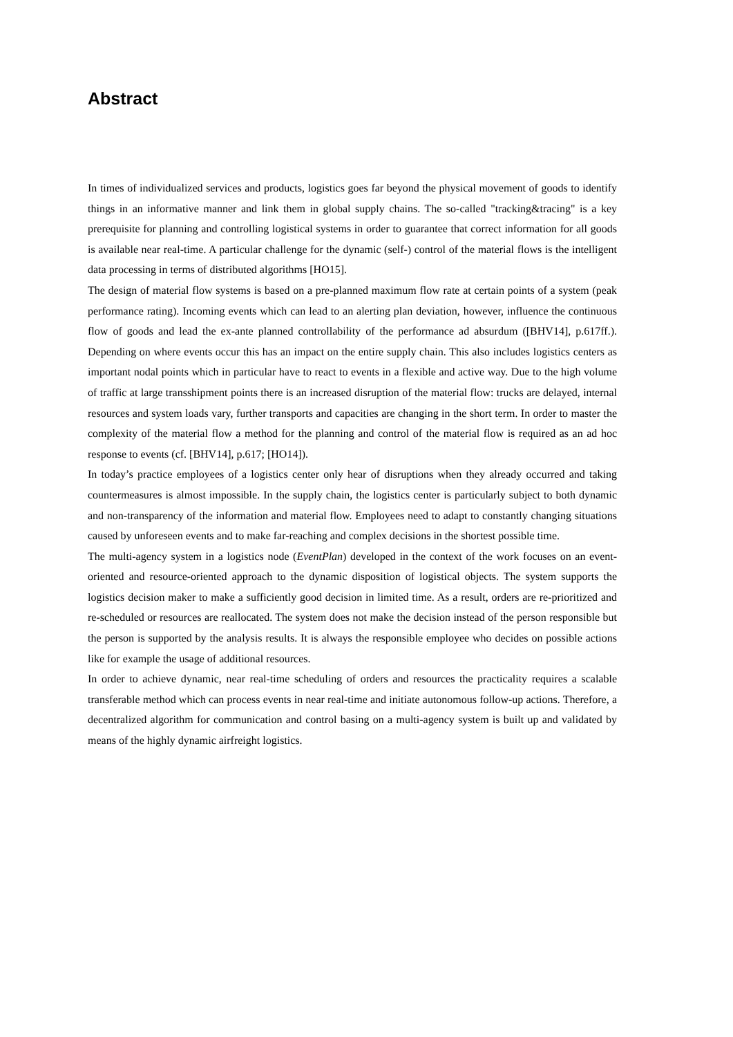Abstract
In times of individualized services and products, logistics goes far beyond the physical movement of goods to identify things in an informative manner and link them in global supply chains. The so-called "tracking&tracing" is a key prerequisite for planning and controlling logistical systems in order to guarantee that correct information for all goods is available near real-time. A particular challenge for the dynamic (self-) control of the material flows is the intelligent data processing in terms of distributed algorithms [HO15].
The design of material flow systems is based on a pre-planned maximum flow rate at certain points of a system (peak performance rating). Incoming events which can lead to an alerting plan deviation, however, influence the continuous flow of goods and lead the ex-ante planned controllability of the performance ad absurdum ([BHV14], p.617ff.). Depending on where events occur this has an impact on the entire supply chain. This also includes logistics centers as important nodal points which in particular have to react to events in a flexible and active way. Due to the high volume of traffic at large transshipment points there is an increased disruption of the material flow: trucks are delayed, internal resources and system loads vary, further transports and capacities are changing in the short term. In order to master the complexity of the material flow a method for the planning and control of the material flow is required as an ad hoc response to events (cf. [BHV14], p.617; [HO14]).
In today’s practice employees of a logistics center only hear of disruptions when they already occurred and taking countermeasures is almost impossible. In the supply chain, the logistics center is particularly subject to both dynamic and non-transparency of the information and material flow. Employees need to adapt to constantly changing situations caused by unforeseen events and to make far-reaching and complex decisions in the shortest possible time.
The multi-agency system in a logistics node (EventPlan) developed in the context of the work focuses on an event-oriented and resource-oriented approach to the dynamic disposition of logistical objects. The system supports the logistics decision maker to make a sufficiently good decision in limited time. As a result, orders are re-prioritized and re-scheduled or resources are reallocated. The system does not make the decision instead of the person responsible but the person is supported by the analysis results. It is always the responsible employee who decides on possible actions like for example the usage of additional resources.
In order to achieve dynamic, near real-time scheduling of orders and resources the practicality requires a scalable transferable method which can process events in near real-time and initiate autonomous follow-up actions. Therefore, a decentralized algorithm for communication and control basing on a multi-agency system is built up and validated by means of the highly dynamic airfreight logistics.